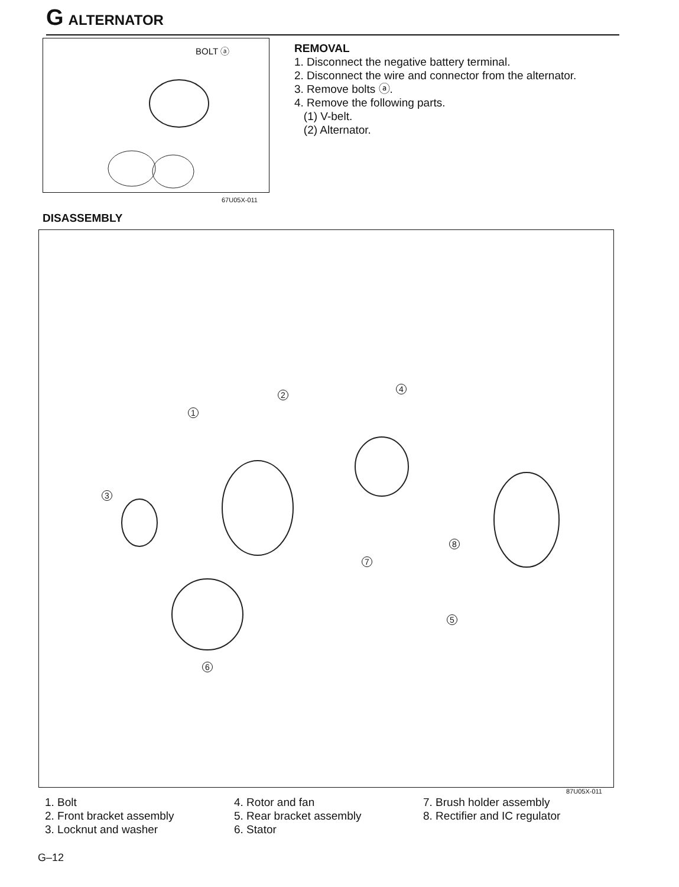G ALTERNATOR
BOLT ⓐ
67U05X-011
REMOVAL
1. Disconnect the negative battery terminal.
2. Disconnect the wire and connector from the alternator.
3. Remove bolts ⓐ.
4. Remove the following parts.
(1) V-belt.
(2) Alternator.
DISASSEMBLY
1
2
3
4
5
6
7
8
87U05X-011
1. Bolt
2. Front bracket assembly
3. Locknut and washer
4. Rotor and fan
5. Rear bracket assembly
6. Stator
7. Brush holder assembly
8. Rectifier and IC regulator
G–12